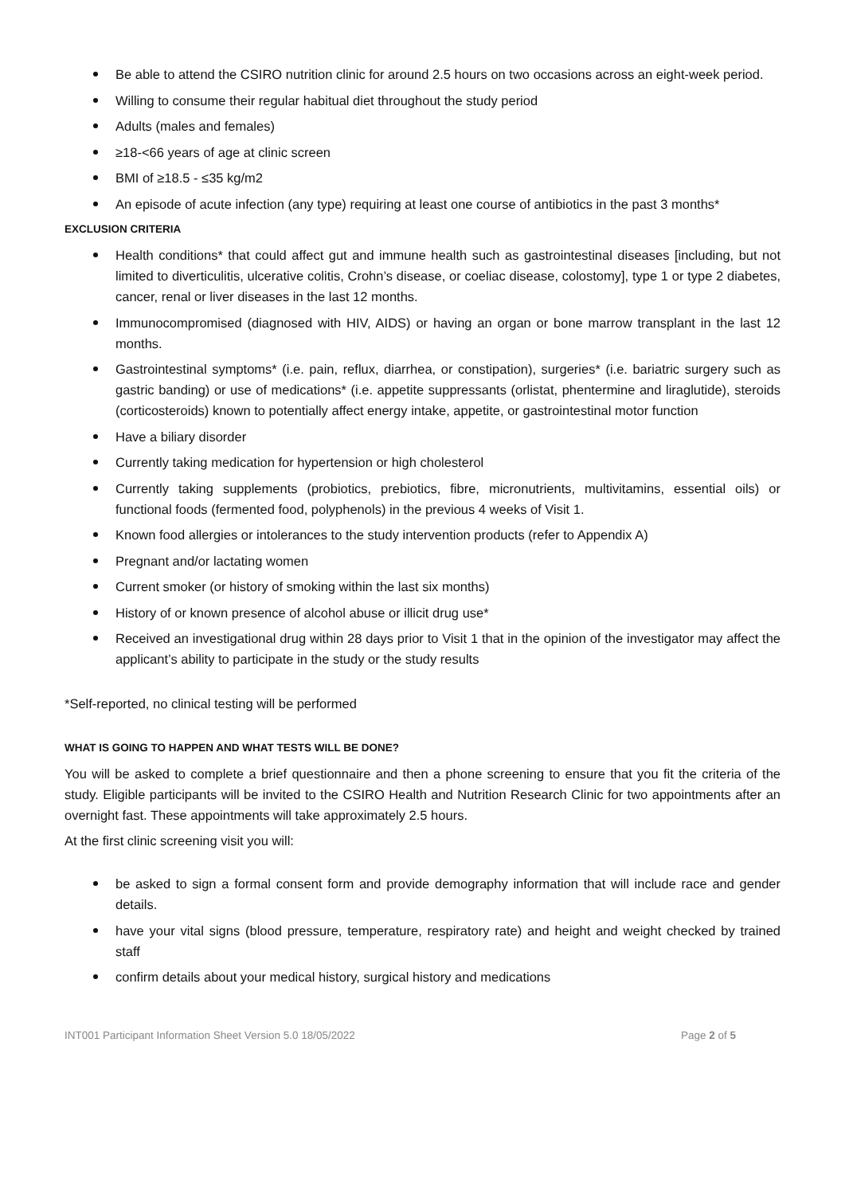Be able to attend the CSIRO nutrition clinic for around 2.5 hours on two occasions across an eight-week period.
Willing to consume their regular habitual diet throughout the study period
Adults (males and females)
≥18-<66 years of age at clinic screen
BMI of ≥18.5 - ≤35 kg/m2
An episode of acute infection (any type) requiring at least one course of antibiotics in the past 3 months*
EXCLUSION CRITERIA
Health conditions* that could affect gut and immune health such as gastrointestinal diseases [including, but not limited to diverticulitis, ulcerative colitis, Crohn’s disease, or coeliac disease, colostomy], type 1 or type 2 diabetes, cancer, renal or liver diseases in the last 12 months.
Immunocompromised (diagnosed with HIV, AIDS) or having an organ or bone marrow transplant in the last 12 months.
Gastrointestinal symptoms* (i.e. pain, reflux, diarrhea, or constipation), surgeries* (i.e. bariatric surgery such as gastric banding) or use of medications* (i.e. appetite suppressants (orlistat, phentermine and liraglutide), steroids (corticosteroids) known to potentially affect energy intake, appetite, or gastrointestinal motor function
Have a biliary disorder
Currently taking medication for hypertension or high cholesterol
Currently taking supplements (probiotics, prebiotics, fibre, micronutrients, multivitamins, essential oils) or functional foods (fermented food, polyphenols) in the previous 4 weeks of Visit 1.
Known food allergies or intolerances to the study intervention products (refer to Appendix A)
Pregnant and/or lactating women
Current smoker (or history of smoking within the last six months)
History of or known presence of alcohol abuse or illicit drug use*
Received an investigational drug within 28 days prior to Visit 1 that in the opinion of the investigator may affect the applicant’s ability to participate in the study or the study results
*Self-reported, no clinical testing will be performed
WHAT IS GOING TO HAPPEN AND WHAT TESTS WILL BE DONE?
You will be asked to complete a brief questionnaire and then a phone screening to ensure that you fit the criteria of the study. Eligible participants will be invited to the CSIRO Health and Nutrition Research Clinic for two appointments after an overnight fast. These appointments will take approximately 2.5 hours.
At the first clinic screening visit you will:
be asked to sign a formal consent form and provide demography information that will include race and gender details.
have your vital signs (blood pressure, temperature, respiratory rate) and height and weight checked by trained staff
confirm details about your medical history, surgical history and medications
INT001 Participant Information Sheet Version 5.0 18/05/2022 Page 2 of 5